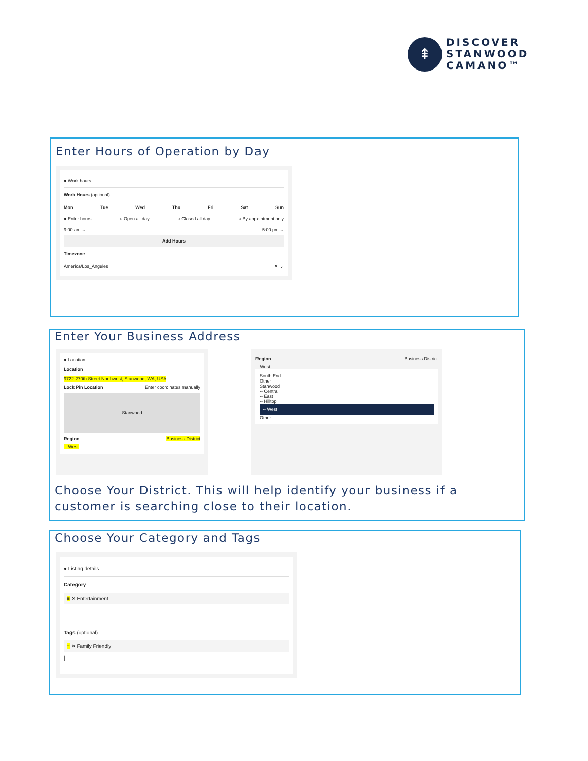⇞
DISCOVER
STANWOOD
CAMANO™
Enter Hours of Operation by Day
● Work hours
Work Hours (optional)
Mon Tue Wed Thu Fri Sat Sun
● Enter hours ○ Open all day ○ Closed all day ○ By appointment only
9:00 am ⌄ 5:00 pm ⌄
Add Hours
Timezone
America/Los_Angeles ✕ ⌄
Enter Your Business Address
● Location
Location
9722 270th Street Northwest, Stanwood, WA, USA
Lock Pin Location Enter coordinates manually
Stanwood
Region Business District
-- West
Region Business District
-- West
South End
Other
Stanwood
-- Central
-- East
-- Hilltop
-- West
Other
Choose Your District. This will help identify your business if a customer is searching close to their location.
Choose Your Category and Tags
● Listing details
Category
≡ ✕ Entertainment
Tags (optional)
≡ ✕ Family Friendly
|